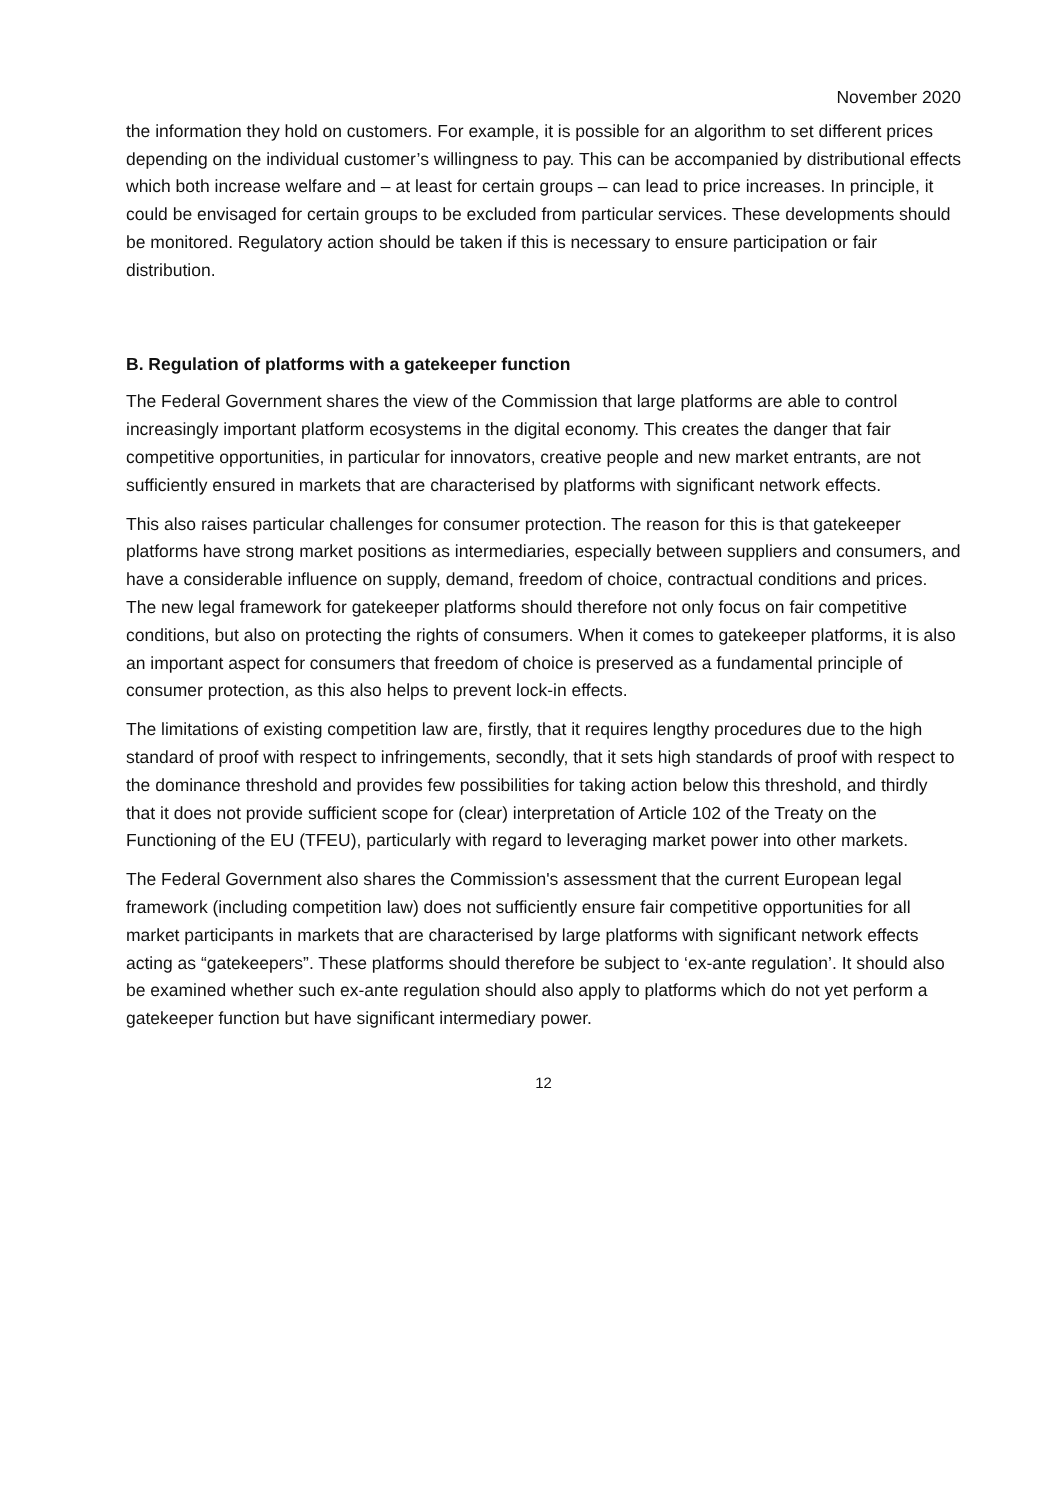November 2020
the information they hold on customers. For example, it is possible for an algorithm to set different prices depending on the individual customer’s willingness to pay. This can be accompanied by distributional effects which both increase welfare and – at least for certain groups – can lead to price increases. In principle, it could be envisaged for certain groups to be excluded from particular services. These developments should be monitored. Regulatory action should be taken if this is necessary to ensure participation or fair distribution.
B. Regulation of platforms with a gatekeeper function
The Federal Government shares the view of the Commission that large platforms are able to control increasingly important platform ecosystems in the digital economy. This creates the danger that fair competitive opportunities, in particular for innovators, creative people and new market entrants, are not sufficiently ensured in markets that are characterised by platforms with significant network effects.
This also raises particular challenges for consumer protection. The reason for this is that gatekeeper platforms have strong market positions as intermediaries, especially between suppliers and consumers, and have a considerable influence on supply, demand, freedom of choice, contractual conditions and prices. The new legal framework for gatekeeper platforms should therefore not only focus on fair competitive conditions, but also on protecting the rights of consumers. When it comes to gatekeeper platforms, it is also an important aspect for consumers that freedom of choice is preserved as a fundamental principle of consumer protection, as this also helps to prevent lock-in effects.
The limitations of existing competition law are, firstly, that it requires lengthy procedures due to the high standard of proof with respect to infringements, secondly, that it sets high standards of proof with respect to the dominance threshold and provides few possibilities for taking action below this threshold, and thirdly that it does not provide sufficient scope for (clear) interpretation of Article 102 of the Treaty on the Functioning of the EU (TFEU), particularly with regard to leveraging market power into other markets.
The Federal Government also shares the Commission's assessment that the current European legal framework (including competition law) does not sufficiently ensure fair competitive opportunities for all market participants in markets that are characterised by large platforms with significant network effects acting as “gatekeepers”. These platforms should therefore be subject to ‘ex-ante regulation’. It should also be examined whether such ex-ante regulation should also apply to platforms which do not yet perform a gatekeeper function but have significant intermediary power.
12